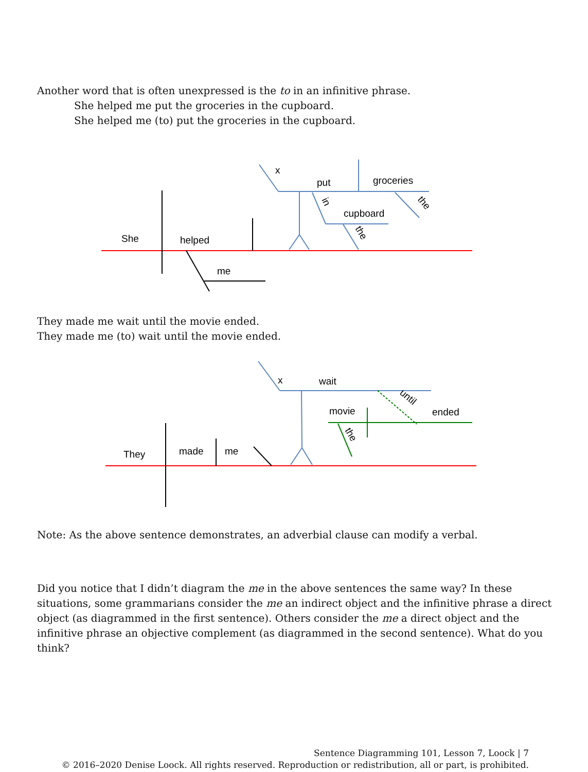Another word that is often unexpressed is the to in an infinitive phrase.
She helped me put the groceries in the cupboard.
She helped me (to) put the groceries in the cupboard.
She
helped
me
x
put
groceries
cupboard
in
the
the
They made me wait until the movie ended.
They made me (to) wait until the movie ended.
They
made
me
x
wait
movie
ended
until
the
Note: As the above sentence demonstrates, an adverbial clause can modify a verbal.
Did you notice that I didn’t diagram the me in the above sentences the same way? In these situations, some grammarians consider the me an indirect object and the infinitive phrase a direct object (as diagrammed in the first sentence). Others consider the me a direct object and the infinitive phrase an objective complement (as diagrammed in the second sentence). What do you think?
Sentence Diagramming 101, Lesson 7, Loock | 7
© 2016–2020 Denise Loock. All rights reserved. Reproduction or redistribution, all or part, is prohibited.